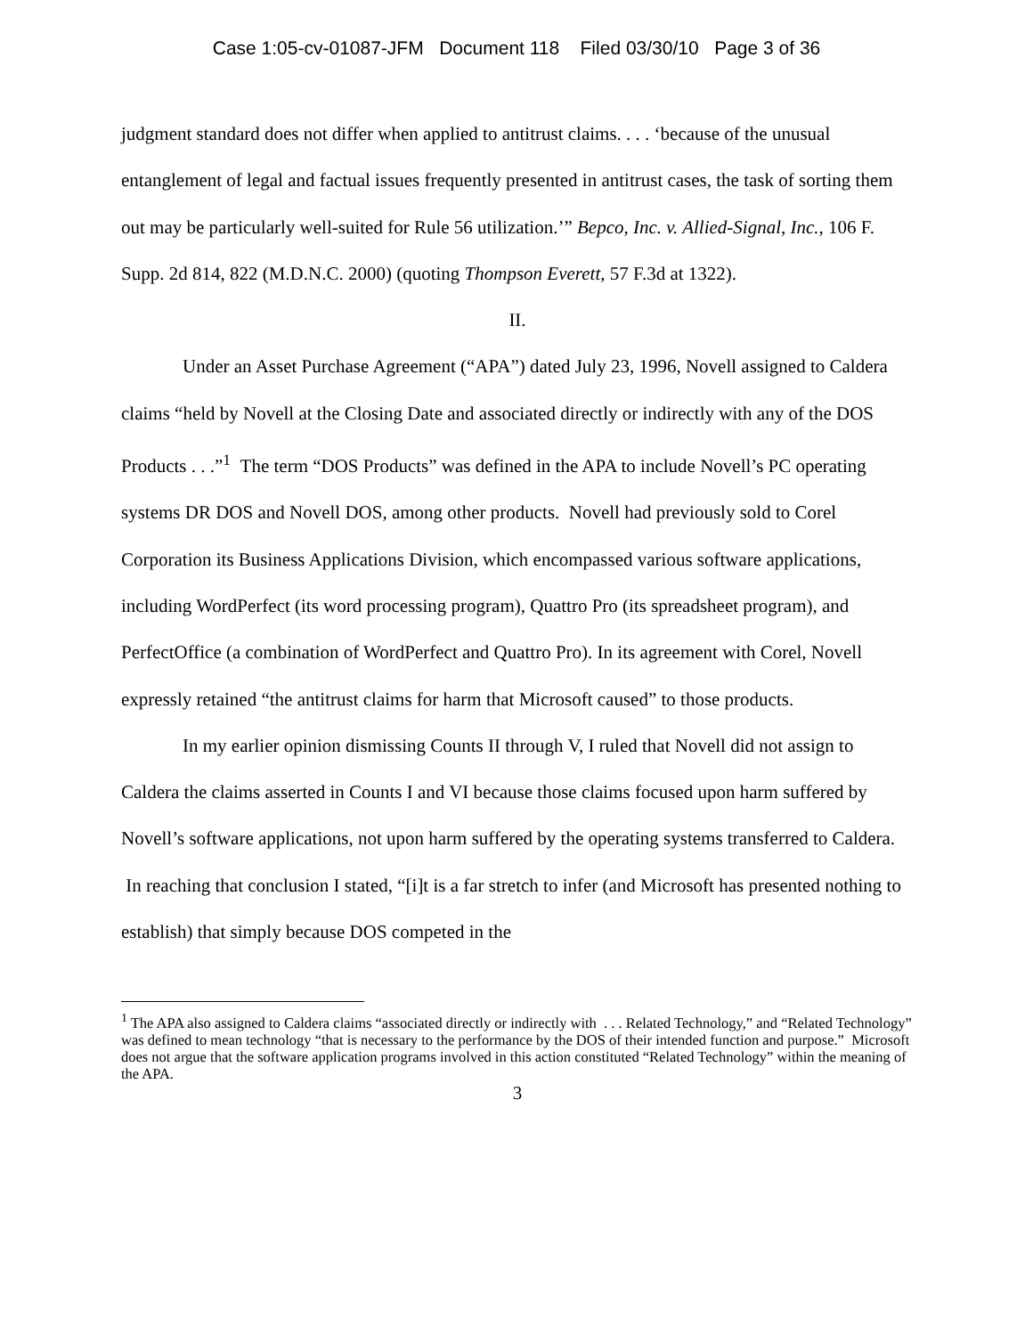Case 1:05-cv-01087-JFM Document 118 Filed 03/30/10 Page 3 of 36
judgment standard does not differ when applied to antitrust claims. . . . ‘because of the unusual entanglement of legal and factual issues frequently presented in antitrust cases, the task of sorting them out may be particularly well-suited for Rule 56 utilization.’” Bepco, Inc. v. Allied-Signal, Inc., 106 F. Supp. 2d 814, 822 (M.D.N.C. 2000) (quoting Thompson Everett, 57 F.3d at 1322).
II.
Under an Asset Purchase Agreement (“APA”) dated July 23, 1996, Novell assigned to Caldera claims “held by Novell at the Closing Date and associated directly or indirectly with any of the DOS Products . . .”<sup>1</sup> The term “DOS Products” was defined in the APA to include Novell’s PC operating systems DR DOS and Novell DOS, among other products. Novell had previously sold to Corel Corporation its Business Applications Division, which encompassed various software applications, including WordPerfect (its word processing program), Quattro Pro (its spreadsheet program), and PerfectOffice (a combination of WordPerfect and Quattro Pro). In its agreement with Corel, Novell expressly retained “the antitrust claims for harm that Microsoft caused” to those products.
In my earlier opinion dismissing Counts II through V, I ruled that Novell did not assign to Caldera the claims asserted in Counts I and VI because those claims focused upon harm suffered by Novell’s software applications, not upon harm suffered by the operating systems transferred to Caldera. In reaching that conclusion I stated, “[i]t is a far stretch to infer (and Microsoft has presented nothing to establish) that simply because DOS competed in the
<sup>1</sup> The APA also assigned to Caldera claims “associated directly or indirectly with . . . Related Technology,” and “Related Technology” was defined to mean technology “that is necessary to the performance by the DOS of their intended function and purpose.” Microsoft does not argue that the software application programs involved in this action constituted “Related Technology” within the meaning of the APA.
3